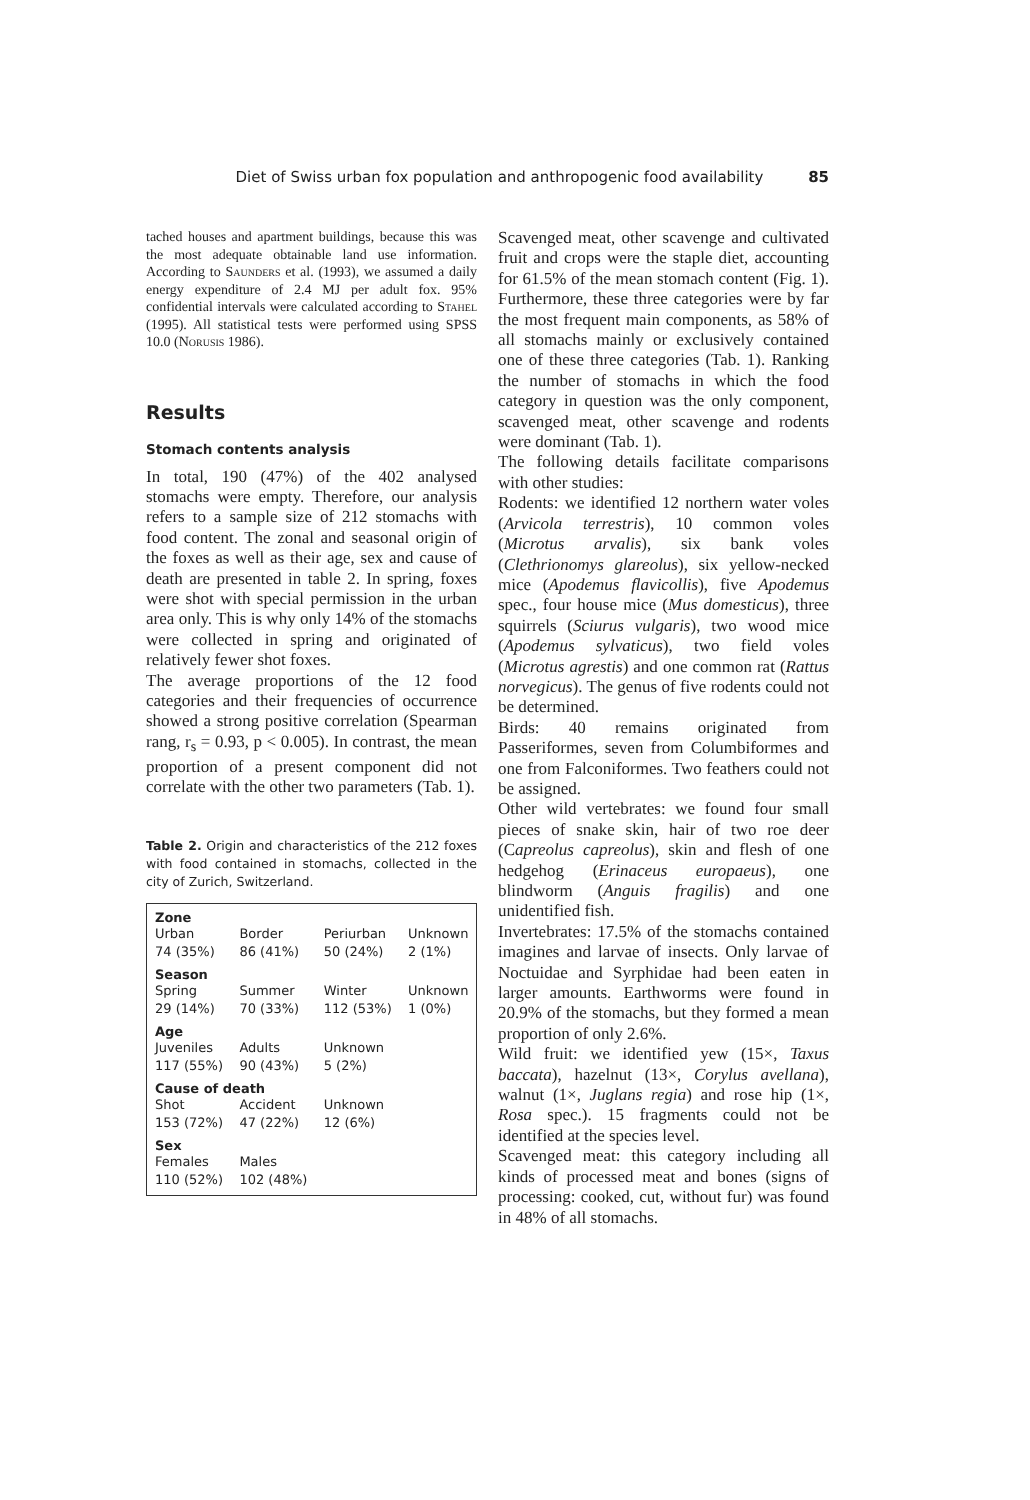Diet of Swiss urban fox population and anthropogenic food availability 85
tached houses and apartment buildings, because this was the most adequate obtainable land use information. According to Saunders et al. (1993), we assumed a daily energy expenditure of 2.4 MJ per adult fox. 95% confidential intervals were calculated according to Stahel (1995). All statistical tests were performed using SPSS 10.0 (Norusis 1986).
Results
Stomach contents analysis
In total, 190 (47%) of the 402 analysed stomachs were empty. Therefore, our analysis refers to a sample size of 212 stomachs with food content. The zonal and seasonal origin of the foxes as well as their age, sex and cause of death are presented in table 2. In spring, foxes were shot with special permission in the urban area only. This is why only 14% of the stomachs were collected in spring and originated of relatively fewer shot foxes.
The average proportions of the 12 food categories and their frequencies of occurrence showed a strong positive correlation (Spearman rang, r<sub>s</sub> = 0.93, p < 0.005). In contrast, the mean proportion of a present component did not correlate with the other two parameters (Tab. 1).
Table 2. Origin and characteristics of the 212 foxes with food contained in stomachs, collected in the city of Zurich, Switzerland.
| Zone | | | |
| --- | --- | --- | --- |
| Urban 74 (35%) | Border 86 (41%) | Periurban 50 (24%) | Unknown 2 (1%) |
| Season | | | |
| Spring 29 (14%) | Summer 70 (33%) | Winter 112 (53%) | Unknown 1 (0%) |
| Age | | | |
| Juveniles 117 (55%) | Adults 90 (43%) | Unknown 5 (2%) | |
| Cause of death | | | |
| Shot 153 (72%) | Accident 47 (22%) | Unknown 12 (6%) | |
| Sex | | | |
| Females 110 (52%) | Males 102 (48%) | | |
Scavenged meat, other scavenge and cultivated fruit and crops were the staple diet, accounting for 61.5% of the mean stomach content (Fig. 1). Furthermore, these three categories were by far the most frequent main components, as 58% of all stomachs mainly or exclusively contained one of these three categories (Tab. 1). Ranking the number of stomachs in which the food category in question was the only component, scavenged meat, other scavenge and rodents were dominant (Tab. 1).
The following details facilitate comparisons with other studies:
Rodents: we identified 12 northern water voles (Arvicola terrestris), 10 common voles (Microtus arvalis), six bank voles (Clethrionomys glareolus), six yellow-necked mice (Apodemus flavicollis), five Apodemus spec., four house mice (Mus domesticus), three squirrels (Sciurus vulgaris), two wood mice (Apodemus sylvaticus), two field voles (Microtus agrestis) and one common rat (Rattus norvegicus). The genus of five rodents could not be determined.
Birds: 40 remains originated from Passeriformes, seven from Columbiformes and one from Falconiformes. Two feathers could not be assigned.
Other wild vertebrates: we found four small pieces of snake skin, hair of two roe deer (Capreolus capreolus), skin and flesh of one hedgehog (Erinaceus europaeus), one blindworm (Anguis fragilis) and one unidentified fish.
Invertebrates: 17.5% of the stomachs contained imagines and larvae of insects. Only larvae of Noctuidae and Syrphidae had been eaten in larger amounts. Earthworms were found in 20.9% of the stomachs, but they formed a mean proportion of only 2.6%.
Wild fruit: we identified yew (15×, Taxus baccata), hazelnut (13×, Corylus avellana), walnut (1×, Juglans regia) and rose hip (1×, Rosa spec.). 15 fragments could not be identified at the species level.
Scavenged meat: this category including all kinds of processed meat and bones (signs of processing: cooked, cut, without fur) was found in 48% of all stomachs.